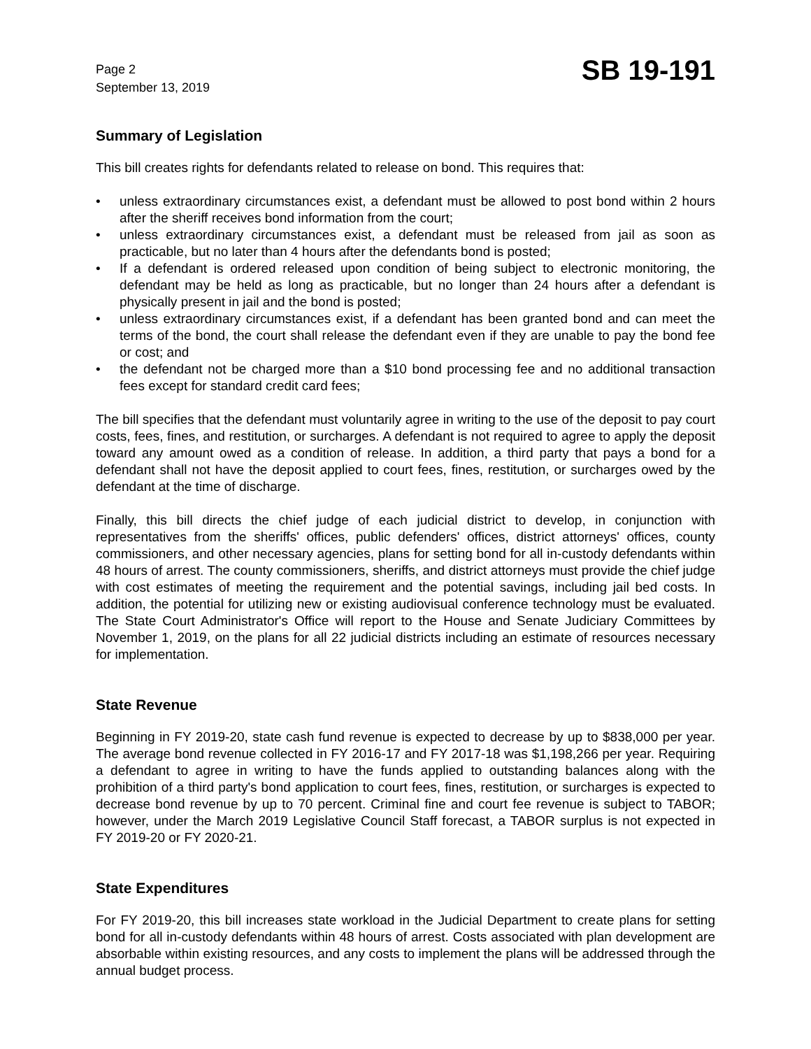Page 2
September 13, 2019
SB 19-191
Summary of Legislation
This bill creates rights for defendants related to release on bond. This requires that:
• unless extraordinary circumstances exist, a defendant must be allowed to post bond within 2 hours after the sheriff receives bond information from the court;
• unless extraordinary circumstances exist, a defendant must be released from jail as soon as practicable, but no later than 4 hours after the defendants bond is posted;
• If a defendant is ordered released upon condition of being subject to electronic monitoring, the defendant may be held as long as practicable, but no longer than 24 hours after a defendant is physically present in jail and the bond is posted;
• unless extraordinary circumstances exist, if a defendant has been granted bond and can meet the terms of the bond, the court shall release the defendant even if they are unable to pay the bond fee or cost; and
• the defendant not be charged more than a $10 bond processing fee and no additional transaction fees except for standard credit card fees;
The bill specifies that the defendant must voluntarily agree in writing to the use of the deposit to pay court costs, fees, fines, and restitution, or surcharges. A defendant is not required to agree to apply the deposit toward any amount owed as a condition of release. In addition, a third party that pays a bond for a defendant shall not have the deposit applied to court fees, fines, restitution, or surcharges owed by the defendant at the time of discharge.
Finally, this bill directs the chief judge of each judicial district to develop, in conjunction with representatives from the sheriffs' offices, public defenders' offices, district attorneys' offices, county commissioners, and other necessary agencies, plans for setting bond for all in-custody defendants within 48 hours of arrest. The county commissioners, sheriffs, and district attorneys must provide the chief judge with cost estimates of meeting the requirement and the potential savings, including jail bed costs. In addition, the potential for utilizing new or existing audiovisual conference technology must be evaluated. The State Court Administrator's Office will report to the House and Senate Judiciary Committees by November 1, 2019, on the plans for all 22 judicial districts including an estimate of resources necessary for implementation.
State Revenue
Beginning in FY 2019-20, state cash fund revenue is expected to decrease by up to $838,000 per year. The average bond revenue collected in FY 2016-17 and FY 2017-18 was $1,198,266 per year. Requiring a defendant to agree in writing to have the funds applied to outstanding balances along with the prohibition of a third party's bond application to court fees, fines, restitution, or surcharges is expected to decrease bond revenue by up to 70 percent. Criminal fine and court fee revenue is subject to TABOR; however, under the March 2019 Legislative Council Staff forecast, a TABOR surplus is not expected in FY 2019-20 or FY 2020-21.
State Expenditures
For FY 2019-20, this bill increases state workload in the Judicial Department to create plans for setting bond for all in-custody defendants within 48 hours of arrest. Costs associated with plan development are absorbable within existing resources, and any costs to implement the plans will be addressed through the annual budget process.